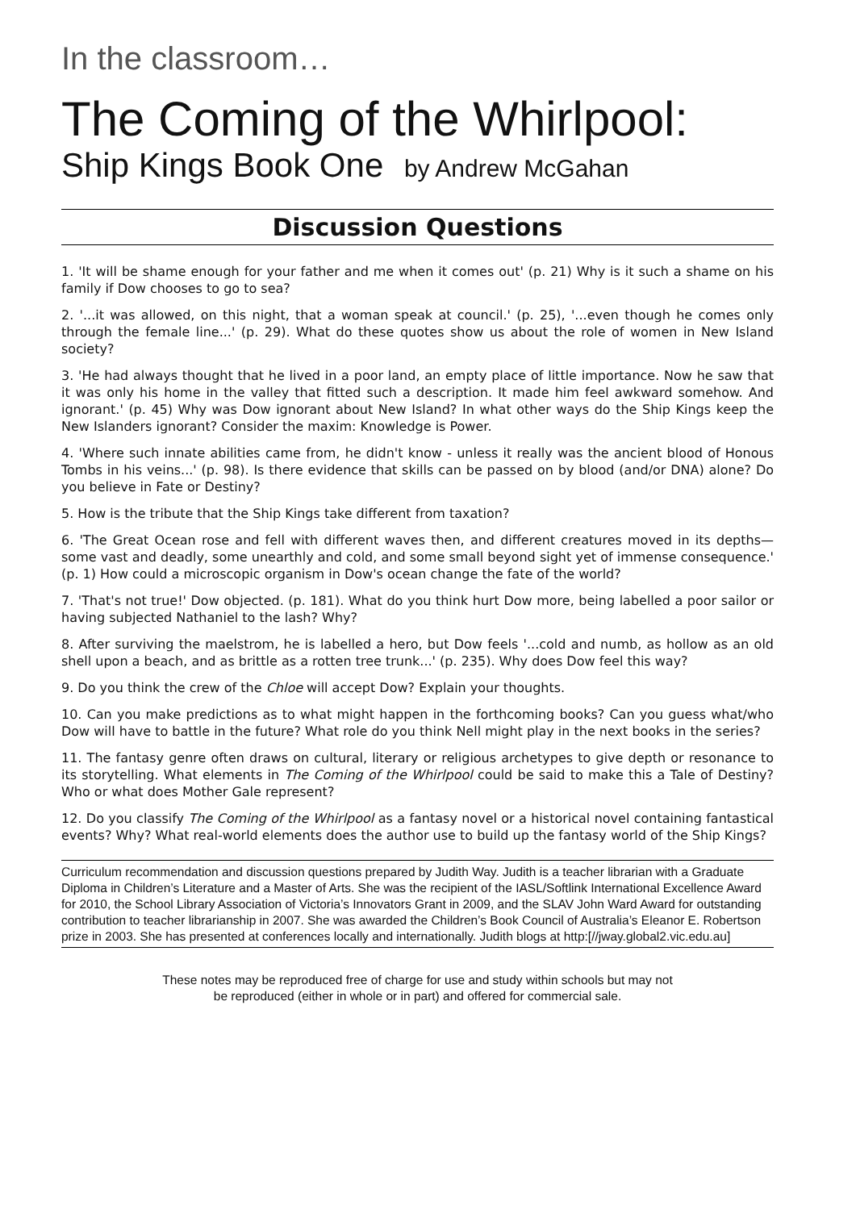In the classroom…
The Coming of the Whirlpool:
Ship Kings Book One by Andrew McGahan
Discussion Questions
1. 'It will be shame enough for your father and me when it comes out' (p. 21) Why is it such a shame on his family if Dow chooses to go to sea?
2. '...it was allowed, on this night, that a woman speak at council.' (p. 25), '...even though he comes only through the female line...' (p. 29). What do these quotes show us about the role of women in New Island society?
3. 'He had always thought that he lived in a poor land, an empty place of little importance. Now he saw that it was only his home in the valley that fitted such a description. It made him feel awkward somehow. And ignorant.' (p. 45) Why was Dow ignorant about New Island? In what other ways do the Ship Kings keep the New Islanders ignorant? Consider the maxim: Knowledge is Power.
4. 'Where such innate abilities came from, he didn't know - unless it really was the ancient blood of Honous Tombs in his veins...' (p. 98). Is there evidence that skills can be passed on by blood (and/or DNA) alone? Do you believe in Fate or Destiny?
5. How is the tribute that the Ship Kings take different from taxation?
6. 'The Great Ocean rose and fell with different waves then, and different creatures moved in its depths—some vast and deadly, some unearthly and cold, and some small beyond sight yet of immense consequence.' (p. 1) How could a microscopic organism in Dow's ocean change the fate of the world?
7. 'That's not true!' Dow objected. (p. 181). What do you think hurt Dow more, being labelled a poor sailor or having subjected Nathaniel to the lash? Why?
8. After surviving the maelstrom, he is labelled a hero, but Dow feels '...cold and numb, as hollow as an old shell upon a beach, and as brittle as a rotten tree trunk...' (p. 235). Why does Dow feel this way?
9. Do you think the crew of the Chloe will accept Dow? Explain your thoughts.
10. Can you make predictions as to what might happen in the forthcoming books? Can you guess what/who Dow will have to battle in the future? What role do you think Nell might play in the next books in the series?
11. The fantasy genre often draws on cultural, literary or religious archetypes to give depth or resonance to its storytelling. What elements in The Coming of the Whirlpool could be said to make this a Tale of Destiny? Who or what does Mother Gale represent?
12. Do you classify The Coming of the Whirlpool as a fantasy novel or a historical novel containing fantastical events? Why? What real-world elements does the author use to build up the fantasy world of the Ship Kings?
Curriculum recommendation and discussion questions prepared by Judith Way. Judith is a teacher librarian with a Graduate Diploma in Children’s Literature and a Master of Arts. She was the recipient of the IASL/Softlink International Excellence Award for 2010, the School Library Association of Victoria’s Innovators Grant in 2009, and the SLAV John Ward Award for outstanding contribution to teacher librarianship in 2007. She was awarded the Children’s Book Council of Australia’s Eleanor E. Robertson prize in 2003. She has presented at conferences locally and internationally. Judith blogs at http:[//jway.global2.vic.edu.au]
These notes may be reproduced free of charge for use and study within schools but may not
be reproduced (either in whole or in part) and offered for commercial sale.